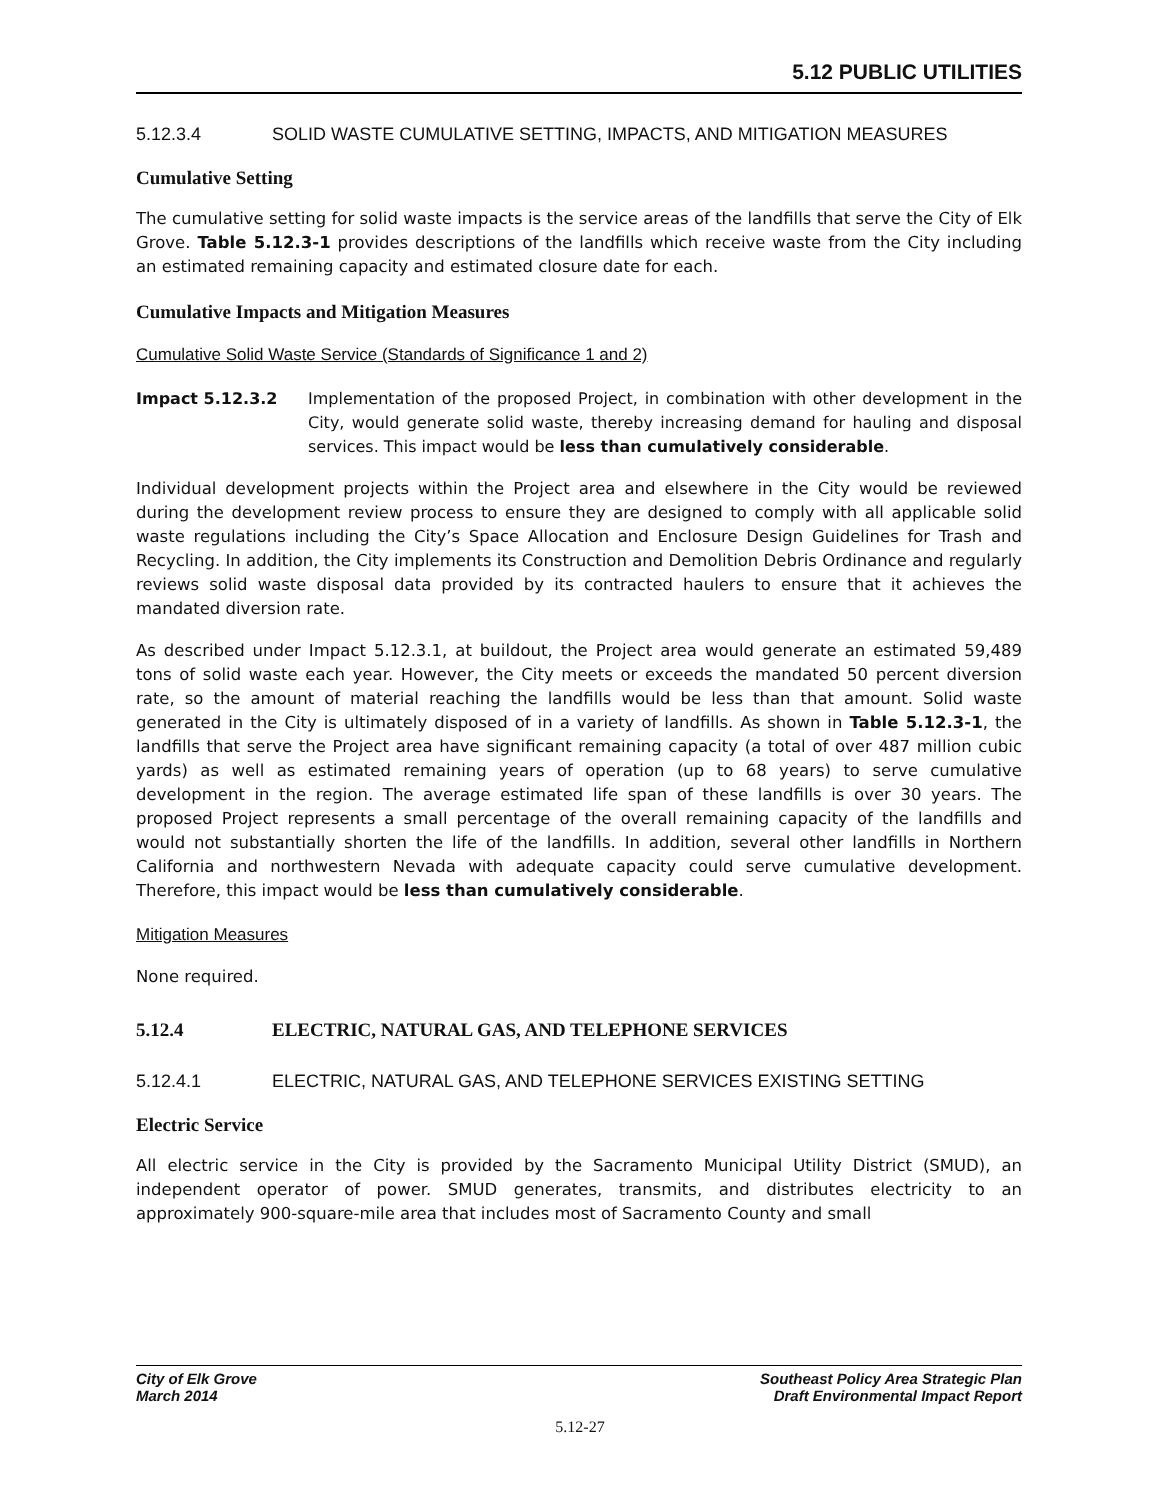5.12 PUBLIC UTILITIES
5.12.3.4 SOLID WASTE CUMULATIVE SETTING, IMPACTS, AND MITIGATION MEASURES
Cumulative Setting
The cumulative setting for solid waste impacts is the service areas of the landfills that serve the City of Elk Grove. Table 5.12.3-1 provides descriptions of the landfills which receive waste from the City including an estimated remaining capacity and estimated closure date for each.
Cumulative Impacts and Mitigation Measures
Cumulative Solid Waste Service (Standards of Significance 1 and 2)
Impact 5.12.3.2 Implementation of the proposed Project, in combination with other development in the City, would generate solid waste, thereby increasing demand for hauling and disposal services. This impact would be less than cumulatively considerable.
Individual development projects within the Project area and elsewhere in the City would be reviewed during the development review process to ensure they are designed to comply with all applicable solid waste regulations including the City’s Space Allocation and Enclosure Design Guidelines for Trash and Recycling. In addition, the City implements its Construction and Demolition Debris Ordinance and regularly reviews solid waste disposal data provided by its contracted haulers to ensure that it achieves the mandated diversion rate.
As described under Impact 5.12.3.1, at buildout, the Project area would generate an estimated 59,489 tons of solid waste each year. However, the City meets or exceeds the mandated 50 percent diversion rate, so the amount of material reaching the landfills would be less than that amount. Solid waste generated in the City is ultimately disposed of in a variety of landfills. As shown in Table 5.12.3-1, the landfills that serve the Project area have significant remaining capacity (a total of over 487 million cubic yards) as well as estimated remaining years of operation (up to 68 years) to serve cumulative development in the region. The average estimated life span of these landfills is over 30 years. The proposed Project represents a small percentage of the overall remaining capacity of the landfills and would not substantially shorten the life of the landfills. In addition, several other landfills in Northern California and northwestern Nevada with adequate capacity could serve cumulative development. Therefore, this impact would be less than cumulatively considerable.
Mitigation Measures
None required.
5.12.4 ELECTRIC, NATURAL GAS, AND TELEPHONE SERVICES
5.12.4.1 ELECTRIC, NATURAL GAS, AND TELEPHONE SERVICES EXISTING SETTING
Electric Service
All electric service in the City is provided by the Sacramento Municipal Utility District (SMUD), an independent operator of power. SMUD generates, transmits, and distributes electricity to an approximately 900-square-mile area that includes most of Sacramento County and small
City of Elk Grove
March 2014
Southeast Policy Area Strategic Plan
Draft Environmental Impact Report
5.12-27